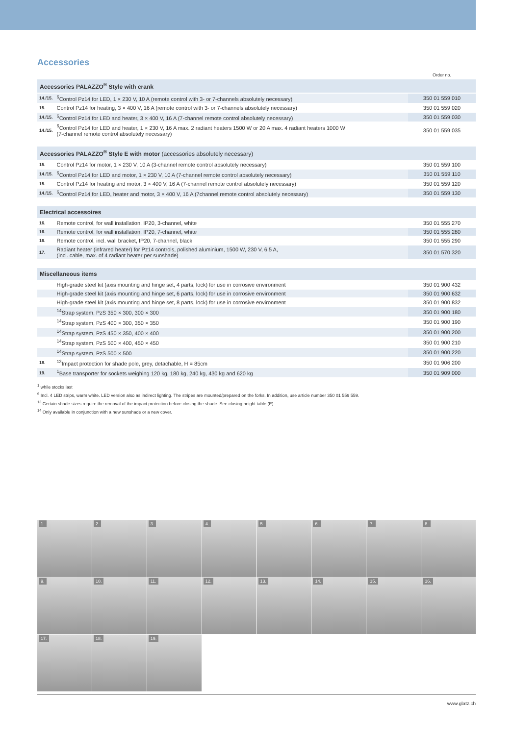Accessories
| | | Order no. |
| Accessories PALAZZO<sup>®</sup> Style with crank | | |
| 14./15. | <sup>6</sup> Control Pz14 for LED, 1 × 230 V, 10 A (remote control with 3- or 7-channels absolutely necessary) | 350 01 559 010 |
| 15. | Control Pz14 for heating, 3 × 400 V, 16 A (remote control with 3- or 7-channels absolutely necessary) | 350 01 559 020 |
| 14./15. | <sup>6</sup> Control Pz14 for LED and heater, 3 × 400 V, 16 A (7-channel remote control absolutely necessary) | 350 01 559 030 |
| 14./15. | <sup>6</sup> Control Pz14 for LED and heater, 1 × 230 V, 16 A max. 2 radiant heaters 1500 W or 20 A max. 4 radiant heaters 1000 W (7-channel remote control absolutely necessary) | 350 01 559 035 |
| Accessories PALAZZO<sup>®</sup> Style E with motor (accessories absolutely necessary) | | |
| 15. | Control Pz14 for motor, 1 × 230 V, 10 A (3-channel remote control absolutely necessary) | 350 01 559 100 |
| 14./15. | <sup>6</sup> Control Pz14 for LED and motor, 1 × 230 V, 10 A (7-channel remote control absolutely necessary) | 350 01 559 110 |
| 15. | Control Pz14 for heating and motor, 3 × 400 V, 16 A (7-channel remote control absolutely necessary) | 350 01 559 120 |
| 14./15. | <sup>6</sup> Control Pz14 for LED, heater and motor, 3 × 400 V, 16 A (7channel remote control absolutely necessary) | 350 01 559 130 |
| Electrical accessoires | | |
| 16. | Remote control, for wall installation, IP20, 3-channel, white | 350 01 555 270 |
| 16. | Remote control, for wall installation, IP20, 7-channel, white | 350 01 555 280 |
| 16. | Remote control, incl. wall bracket, IP20, 7-channel, black | 350 01 555 290 |
| 17. | Radiant heater (infrared heater) for Pz14 controls, polished aluminium, 1500 W, 230 V, 6.5 A, (incl. cable, max. of 4 radiant heater per sunshade) | 350 01 570 320 |
| Miscellaneous items | | |
| | High-grade steel kit (axis mounting and hinge set, 4 parts, lock) for use in corrosive environment | 350 01 900 432 |
| | High-grade steel kit (axis mounting and hinge set, 6 parts, lock) for use in corrosive environment | 350 01 900 632 |
| | High-grade steel kit (axis mounting and hinge set, 8 parts, lock) for use in corrosive environment | 350 01 900 832 |
| | <sup>14</sup> Strap system, PzS 350 × 300, 300 × 300 | 350 01 900 180 |
| | <sup>14</sup> Strap system, PzS 400 × 300, 350 × 350 | 350 01 900 190 |
| | <sup>14</sup> Strap system, PzS 450 × 350, 400 × 400 | 350 01 900 200 |
| | <sup>14</sup> Strap system, PzS 500 × 400, 450 × 450 | 350 01 900 210 |
| | <sup>14</sup> Strap system, PzS 500 × 500 | 350 01 900 220 |
| 18. | <sup>13</sup> Impact protection for shade pole, grey, detachable, H = 85cm | 350 01 906 200 |
| 19. | <sup>1</sup> Base transporter for sockets weighing 120 kg, 180 kg, 240 kg, 430 kg and 620 kg | 350 01 909 000 |
<sup>1</sup> while stocks last
<sup>6</sup> Incl. 4 LED strips, warm white. LED version also as indirect lighting. The stripes are mounted/prepared on the forks. In addition, use article number 350 01 559 559.
<sup>13</sup> Certain shade sizes require the removal of the impact protection before closing the shade. See closing height table (E)
<sup>14</sup> Only available in conjunction with a new sunshade or a new cover.
1.
2.
3.
4.
5.
6.
7.
8.
9.
10.
11.
12.
13.
14.
15.
16.
17.
18.
19.
www.glatz.ch